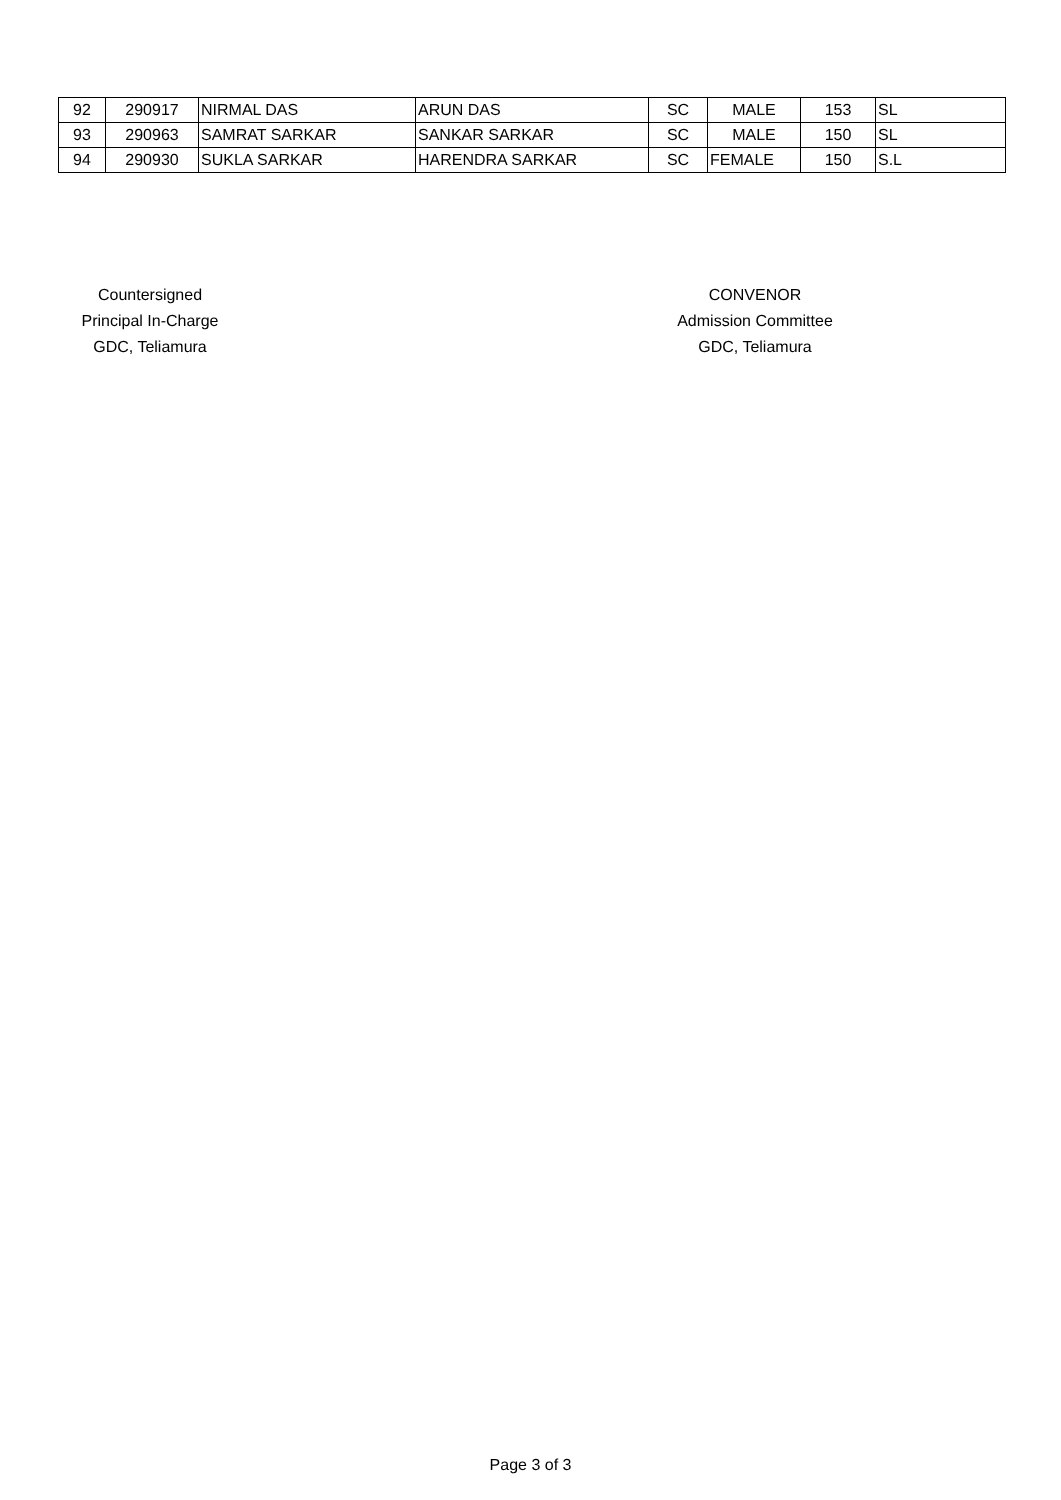| 92 | 290917 | NIRMAL DAS | ARUN DAS | SC | MALE | 153 | SL |
| 93 | 290963 | SAMRAT SARKAR | SANKAR SARKAR | SC | MALE | 150 | SL |
| 94 | 290930 | SUKLA SARKAR | HARENDRA SARKAR | SC | FEMALE | 150 | S.L |
Countersigned
Principal In-Charge
GDC, Teliamura
CONVENOR
Admission Committee
GDC, Teliamura
Page 3 of 3